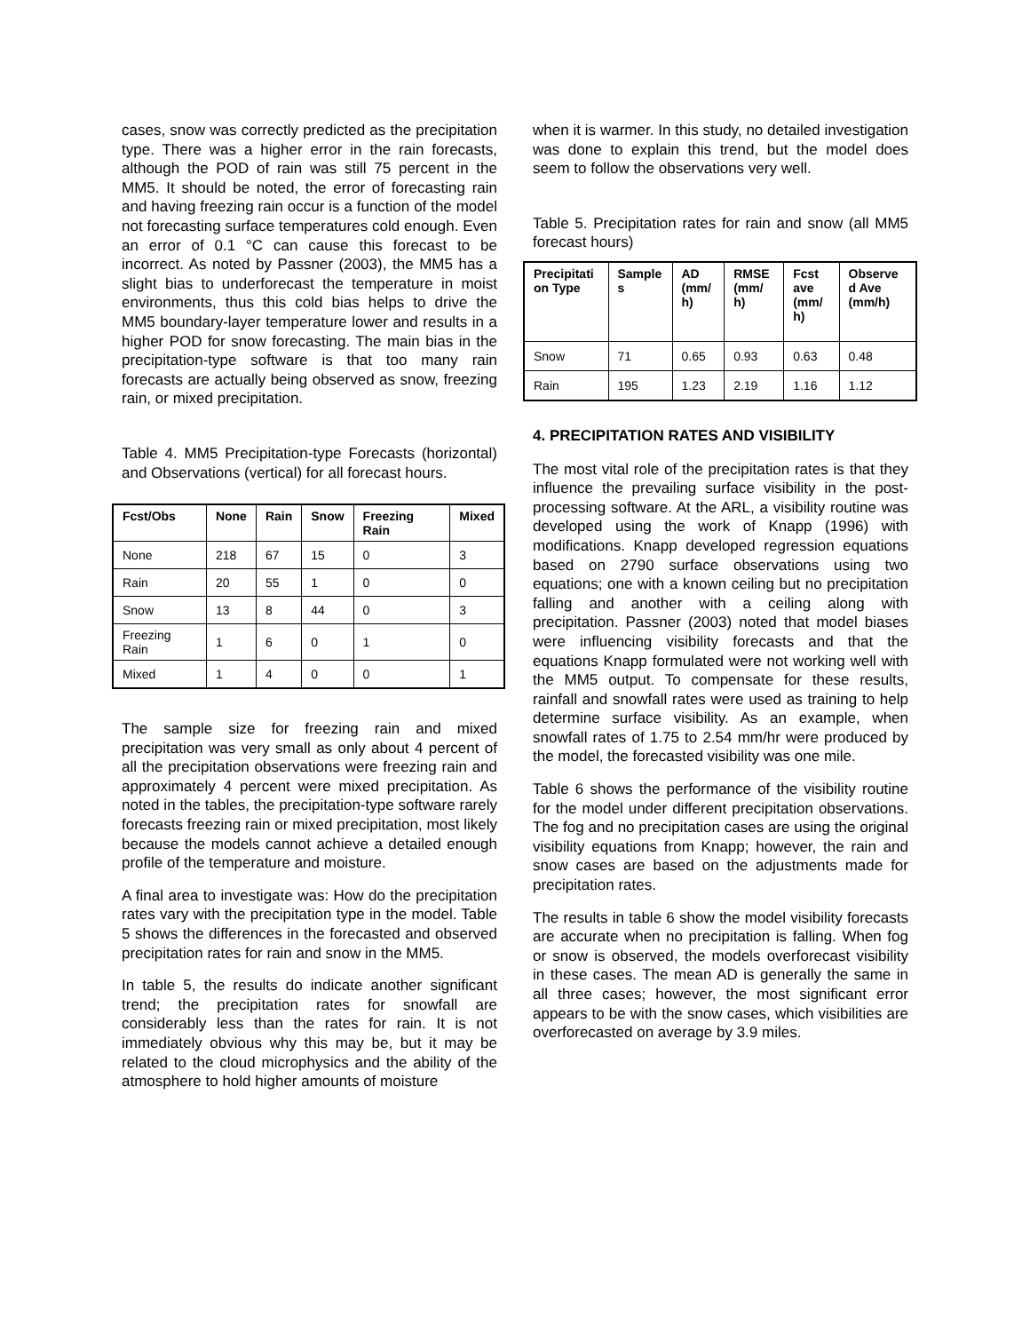cases, snow was correctly predicted as the precipitation type. There was a higher error in the rain forecasts, although the POD of rain was still 75 percent in the MM5. It should be noted, the error of forecasting rain and having freezing rain occur is a function of the model not forecasting surface temperatures cold enough. Even an error of 0.1 °C can cause this forecast to be incorrect. As noted by Passner (2003), the MM5 has a slight bias to underforecast the temperature in moist environments, thus this cold bias helps to drive the MM5 boundary-layer temperature lower and results in a higher POD for snow forecasting. The main bias in the precipitation-type software is that too many rain forecasts are actually being observed as snow, freezing rain, or mixed precipitation.
Table 4. MM5 Precipitation-type Forecasts (horizontal) and Observations (vertical) for all forecast hours.
| Fcst/Obs | None | Rain | Snow | Freezing Rain | Mixed |
| --- | --- | --- | --- | --- | --- |
| None | 218 | 67 | 15 | 0 | 3 |
| Rain | 20 | 55 | 1 | 0 | 0 |
| Snow | 13 | 8 | 44 | 0 | 3 |
| Freezing Rain | 1 | 6 | 0 | 1 | 0 |
| Mixed | 1 | 4 | 0 | 0 | 1 |
The sample size for freezing rain and mixed precipitation was very small as only about 4 percent of all the precipitation observations were freezing rain and approximately 4 percent were mixed precipitation. As noted in the tables, the precipitation-type software rarely forecasts freezing rain or mixed precipitation, most likely because the models cannot achieve a detailed enough profile of the temperature and moisture.
A final area to investigate was: How do the precipitation rates vary with the precipitation type in the model. Table 5 shows the differences in the forecasted and observed precipitation rates for rain and snow in the MM5.
In table 5, the results do indicate another significant trend; the precipitation rates for snowfall are considerably less than the rates for rain. It is not immediately obvious why this may be, but it may be related to the cloud microphysics and the ability of the atmosphere to hold higher amounts of moisture
when it is warmer. In this study, no detailed investigation was done to explain this trend, but the model does seem to follow the observations very well.
Table 5. Precipitation rates for rain and snow (all MM5 forecast hours)
| Precipitati on Type | Sample s | AD (mm/ h) | RMSE (mm/ h) | Fcst ave (mm/ h) | Observe d Ave (mm/h) |
| --- | --- | --- | --- | --- | --- |
| Snow | 71 | 0.65 | 0.93 | 0.63 | 0.48 |
| Rain | 195 | 1.23 | 2.19 | 1.16 | 1.12 |
4. PRECIPITATION RATES AND VISIBILITY
The most vital role of the precipitation rates is that they influence the prevailing surface visibility in the post-processing software. At the ARL, a visibility routine was developed using the work of Knapp (1996) with modifications. Knapp developed regression equations based on 2790 surface observations using two equations; one with a known ceiling but no precipitation falling and another with a ceiling along with precipitation. Passner (2003) noted that model biases were influencing visibility forecasts and that the equations Knapp formulated were not working well with the MM5 output. To compensate for these results, rainfall and snowfall rates were used as training to help determine surface visibility. As an example, when snowfall rates of 1.75 to 2.54 mm/hr were produced by the model, the forecasted visibility was one mile.
Table 6 shows the performance of the visibility routine for the model under different precipitation observations. The fog and no precipitation cases are using the original visibility equations from Knapp; however, the rain and snow cases are based on the adjustments made for precipitation rates.
The results in table 6 show the model visibility forecasts are accurate when no precipitation is falling. When fog or snow is observed, the models overforecast visibility in these cases. The mean AD is generally the same in all three cases; however, the most significant error appears to be with the snow cases, which visibilities are overforecasted on average by 3.9 miles.